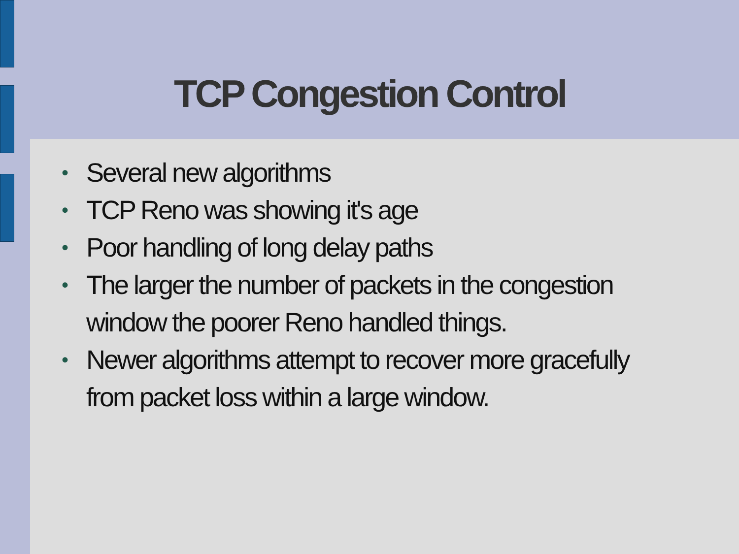TCP Congestion Control
• Several new algorithms
• TCP Reno was showing it's age
• Poor handling of long delay paths
• The larger the number of packets in the congestion window the poorer Reno handled things.
• Newer algorithms attempt to recover more gracefully from packet loss within a large window.